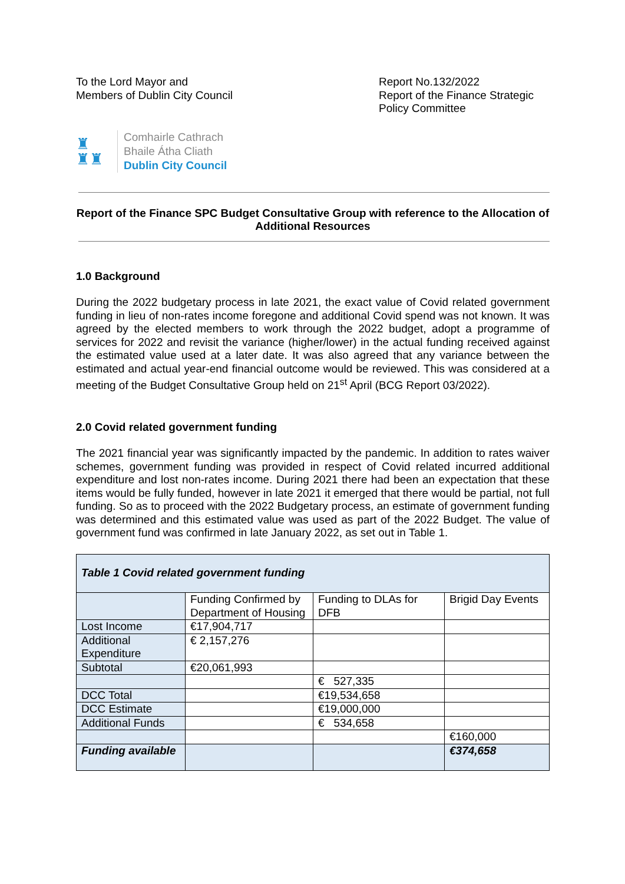To the Lord Mayor and
Members of Dublin City Council
Report No.132/2022
Report of the Finance Strategic Policy Committee
♜
♜♜
Comhairle Cathrach
Bhaile Átha Cliath
Dublin City Council
Report of the Finance SPC Budget Consultative Group with reference to the Allocation of Additional Resources
1.0 Background
During the 2022 budgetary process in late 2021, the exact value of Covid related government funding in lieu of non-rates income foregone and additional Covid spend was not known. It was agreed by the elected members to work through the 2022 budget, adopt a programme of services for 2022 and revisit the variance (higher/lower) in the actual funding received against the estimated value used at a later date. It was also agreed that any variance between the estimated and actual year-end financial outcome would be reviewed. This was considered at a meeting of the Budget Consultative Group held on 21<sup>st</sup> April (BCG Report 03/2022).
2.0 Covid related government funding
The 2021 financial year was significantly impacted by the pandemic. In addition to rates waiver schemes, government funding was provided in respect of Covid related incurred additional expenditure and lost non-rates income. During 2021 there had been an expectation that these items would be fully funded, however in late 2021 it emerged that there would be partial, not full funding. So as to proceed with the 2022 Budgetary process, an estimate of government funding was determined and this estimated value was used as part of the 2022 Budget. The value of government fund was confirmed in late January 2022, as set out in Table 1.
| Table 1 Covid related government funding | | | |
| | Funding Confirmed by Department of Housing | Funding to DLAs for DFB | Brigid Day Events |
| Lost Income | €17,904,717 | | |
| Additional Expenditure | € 2,157,276 | | |
| Subtotal | €20,061,993 | | |
| | | € 527,335 | |
| DCC Total | | €19,534,658 | |
| DCC Estimate | | €19,000,000 | |
| Additional Funds | | € 534,658 | |
| | | | €160,000 |
| Funding available | | | €374,658 |